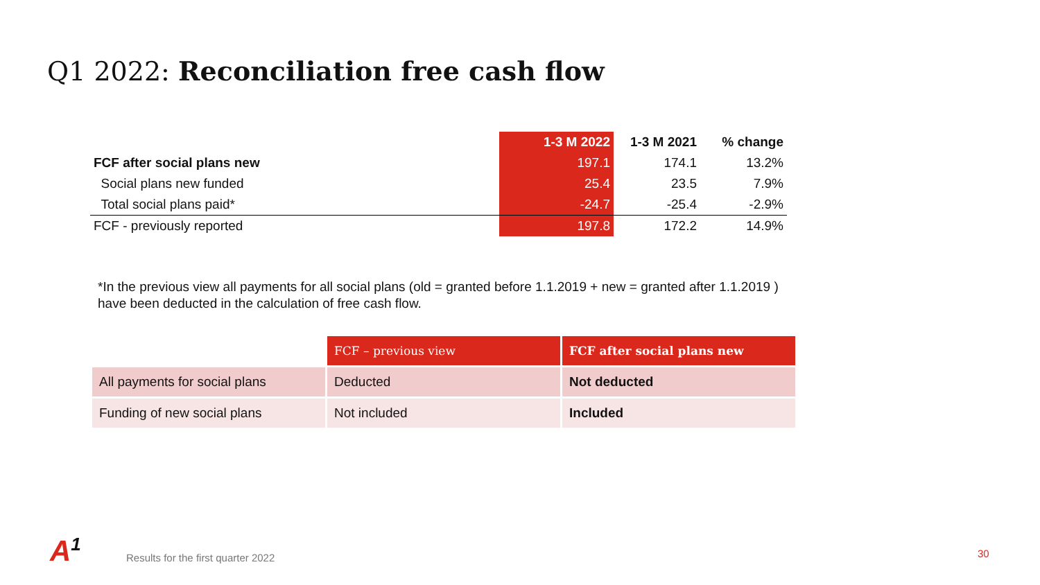Q1 2022: Reconciliation free cash flow
| | 1-3 M 2022 | 1-3 M 2021 | % change |
| --- | --- | --- | --- |
| FCF after social plans new | 197.1 | 174.1 | 13.2% |
| Social plans new funded | 25.4 | 23.5 | 7.9% |
| Total social plans paid* | -24.7 | -25.4 | -2.9% |
| FCF - previously reported | 197.8 | 172.2 | 14.9% |
*In the previous view all payments for all social plans (old = granted before 1.1.2019 + new = granted after 1.1.2019 )
have been deducted in the calculation of free cash flow.
| | FCF – previous view | FCF after social plans new |
| All payments for social plans | Deducted | Not deducted |
| Funding of new social plans | Not included | Included |
A<sup>1</sup>
Results for the first quarter 2022
30